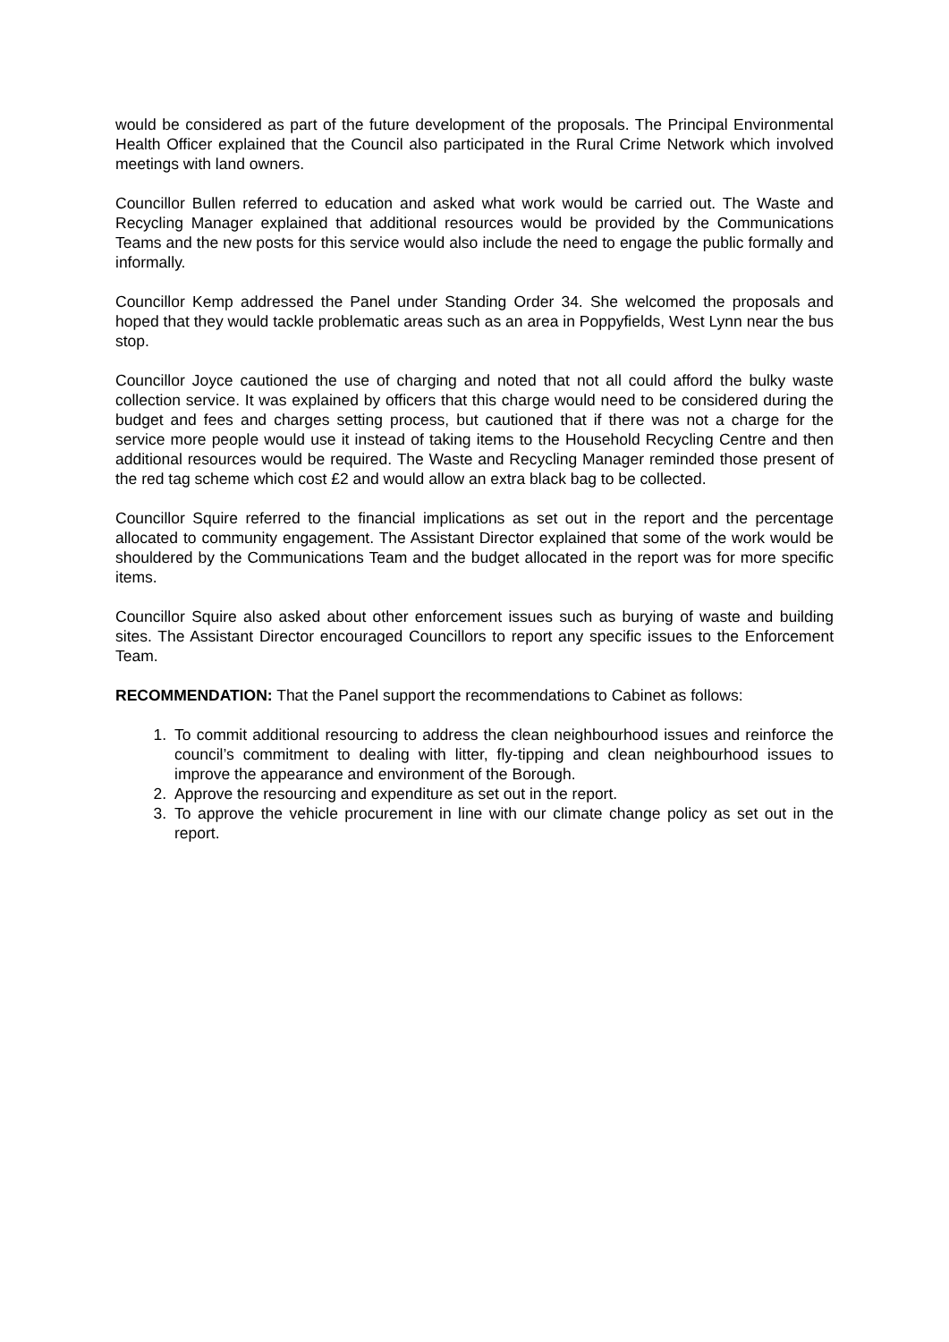would be considered as part of the future development of the proposals. The Principal Environmental Health Officer explained that the Council also participated in the Rural Crime Network which involved meetings with land owners.
Councillor Bullen referred to education and asked what work would be carried out. The Waste and Recycling Manager explained that additional resources would be provided by the Communications Teams and the new posts for this service would also include the need to engage the public formally and informally.
Councillor Kemp addressed the Panel under Standing Order 34. She welcomed the proposals and hoped that they would tackle problematic areas such as an area in Poppyfields, West Lynn near the bus stop.
Councillor Joyce cautioned the use of charging and noted that not all could afford the bulky waste collection service. It was explained by officers that this charge would need to be considered during the budget and fees and charges setting process, but cautioned that if there was not a charge for the service more people would use it instead of taking items to the Household Recycling Centre and then additional resources would be required. The Waste and Recycling Manager reminded those present of the red tag scheme which cost £2 and would allow an extra black bag to be collected.
Councillor Squire referred to the financial implications as set out in the report and the percentage allocated to community engagement. The Assistant Director explained that some of the work would be shouldered by the Communications Team and the budget allocated in the report was for more specific items.
Councillor Squire also asked about other enforcement issues such as burying of waste and building sites. The Assistant Director encouraged Councillors to report any specific issues to the Enforcement Team.
RECOMMENDATION: That the Panel support the recommendations to Cabinet as follows:
1. To commit additional resourcing to address the clean neighbourhood issues and reinforce the council’s commitment to dealing with litter, fly-tipping and clean neighbourhood issues to improve the appearance and environment of the Borough.
2. Approve the resourcing and expenditure as set out in the report.
3. To approve the vehicle procurement in line with our climate change policy as set out in the report.